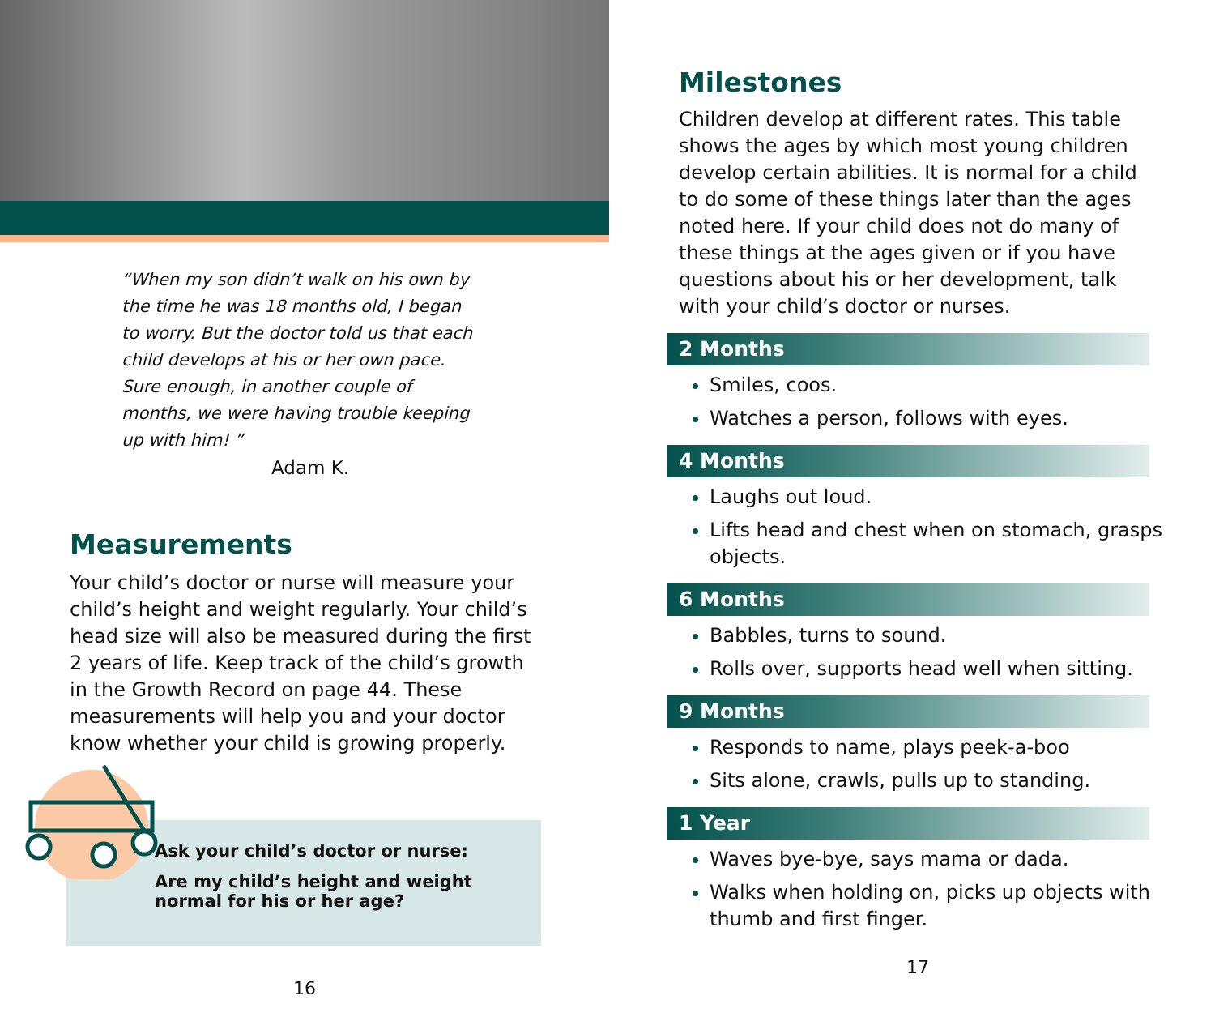“When my son didn’t walk on his own by the time he was 18 months old, I began to worry. But the doctor told us that each child develops at his or her own pace. Sure enough, in another couple of months, we were having trouble keeping up with him! ”
Adam K.
Measurements
Your child’s doctor or nurse will measure your child’s height and weight regularly. Your child’s head size will also be measured during the first 2 years of life. Keep track of the child’s growth in the Growth Record on page 44. These measurements will help you and your doctor know whether your child is growing properly.
Ask your child’s doctor or nurse:
Are my child’s height and weight normal for his or her age?
16
Milestones
Children develop at different rates. This table shows the ages by which most young children develop certain abilities. It is normal for a child to do some of these things later than the ages noted here. If your child does not do many of these things at the ages given or if you have questions about his or her development, talk with your child’s doctor or nurses.
2 Months
Smiles, coos.
Watches a person, follows with eyes.
4 Months
Laughs out loud.
Lifts head and chest when on stomach, grasps objects.
6 Months
Babbles, turns to sound.
Rolls over, supports head well when sitting.
9 Months
Responds to name, plays peek-a-boo
Sits alone, crawls, pulls up to standing.
1 Year
Waves bye-bye, says mama or dada.
Walks when holding on, picks up objects with thumb and first finger.
17